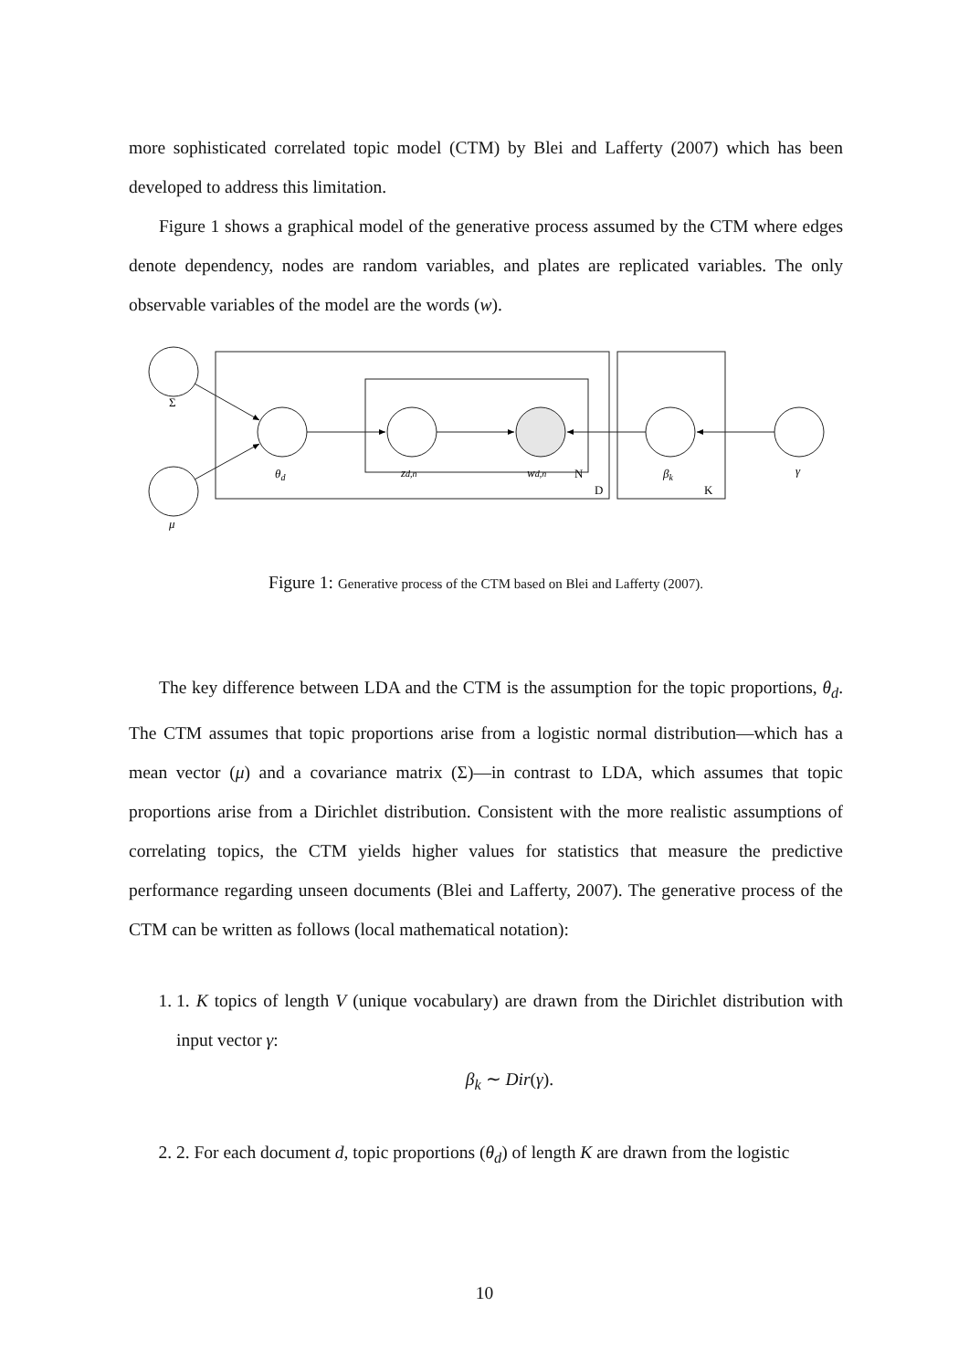more sophisticated correlated topic model (CTM) by Blei and Lafferty (2007) which has been developed to address this limitation.
Figure 1 shows a graphical model of the generative process assumed by the CTM where edges denote dependency, nodes are random variables, and plates are replicated variables. The only observable variables of the model are the words (w).
Σ
μ
θd
zd,n
wd,n
N
D
βk
K
γ
Figure 1: Generative process of the CTM based on Blei and Lafferty (2007).
The key difference between LDA and the CTM is the assumption for the topic proportions, θ<sub>d</sub>. The CTM assumes that topic proportions arise from a logistic normal distribution—which has a mean vector (μ) and a covariance matrix (Σ)—in contrast to LDA, which assumes that topic proportions arise from a Dirichlet distribution. Consistent with the more realistic assumptions of correlating topics, the CTM yields higher values for statistics that measure the predictive performance regarding unseen documents (Blei and Lafferty, 2007). The generative process of the CTM can be written as follows (local mathematical notation):
1. 1. K topics of length V (unique vocabulary) are drawn from the Dirichlet distribution with input vector γ:
β<sub>k</sub> ∼ Dir(γ).
2. 2. For each document d, topic proportions (θ<sub>d</sub>) of length K are drawn from the logistic
10